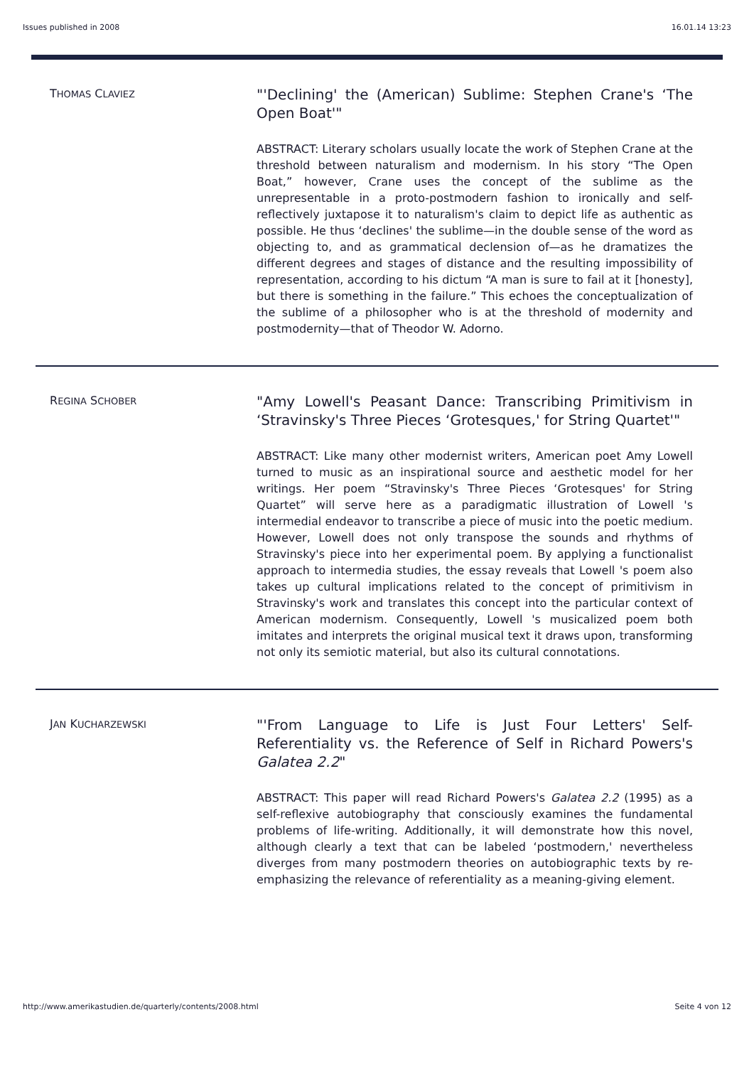Issues published in 2008 16.01.14 13:23
THOMAS CLAVIEZ
"'Declining' the (American) Sublime: Stephen Crane's ‘The Open Boat'"
ABSTRACT: Literary scholars usually locate the work of Stephen Crane at the threshold between naturalism and modernism. In his story “The Open Boat,” however, Crane uses the concept of the sublime as the unrepresentable in a proto-postmodern fashion to ironically and self-reflectively juxtapose it to naturalism's claim to depict life as authentic as possible. He thus ‘declines' the sublime—in the double sense of the word as objecting to, and as grammatical declension of—as he dramatizes the different degrees and stages of distance and the resulting impossibility of representation, according to his dictum “A man is sure to fail at it [honesty], but there is something in the failure.” This echoes the conceptualization of the sublime of a philosopher who is at the threshold of modernity and postmodernity—that of Theodor W. Adorno.
REGINA SCHOBER
"Amy Lowell's Peasant Dance: Transcribing Primitivism in ‘Stravinsky's Three Pieces ‘Grotesques,' for String Quartet'"
ABSTRACT: Like many other modernist writers, American poet Amy Lowell turned to music as an inspirational source and aesthetic model for her writings. Her poem “Stravinsky's Three Pieces ‘Grotesques' for String Quartet” will serve here as a paradigmatic illustration of Lowell 's intermedial endeavor to transcribe a piece of music into the poetic medium. However, Lowell does not only transpose the sounds and rhythms of Stravinsky's piece into her experimental poem. By applying a functionalist approach to intermedia studies, the essay reveals that Lowell 's poem also takes up cultural implications related to the concept of primitivism in Stravinsky's work and translates this concept into the particular context of American modernism. Consequently, Lowell 's musicalized poem both imitates and interprets the original musical text it draws upon, transforming not only its semiotic material, but also its cultural connotations.
JAN KUCHARZEWSKI
"'From Language to Life is Just Four Letters' Self-Referentiality vs. the Reference of Self in Richard Powers's Galatea 2.2"
ABSTRACT: This paper will read Richard Powers's Galatea 2.2 (1995) as a self-reflexive autobiography that consciously examines the fundamental problems of life-writing. Additionally, it will demonstrate how this novel, although clearly a text that can be labeled ‘postmodern,' nevertheless diverges from many postmodern theories on autobiographic texts by re-emphasizing the relevance of referentiality as a meaning-giving element.
http://www.amerikastudien.de/quarterly/contents/2008.html Seite 4 von 12